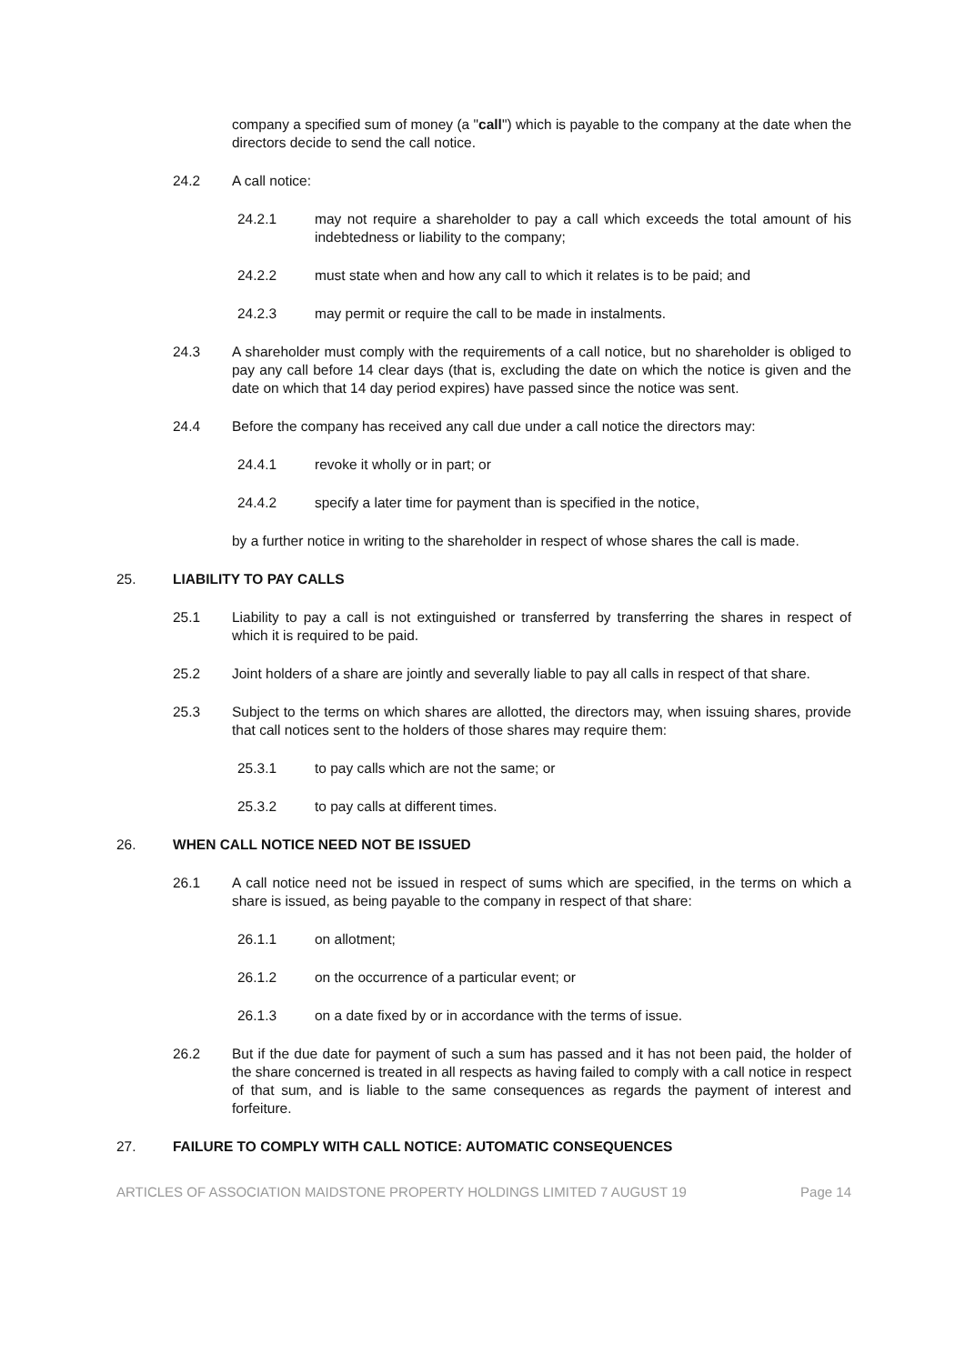company a specified sum of money (a "call") which is payable to the company at the date when the directors decide to send the call notice.
24.2 A call notice:
24.2.1 may not require a shareholder to pay a call which exceeds the total amount of his indebtedness or liability to the company;
24.2.2 must state when and how any call to which it relates is to be paid; and
24.2.3 may permit or require the call to be made in instalments.
24.3 A shareholder must comply with the requirements of a call notice, but no shareholder is obliged to pay any call before 14 clear days (that is, excluding the date on which the notice is given and the date on which that 14 day period expires) have passed since the notice was sent.
24.4 Before the company has received any call due under a call notice the directors may:
24.4.1 revoke it wholly or in part; or
24.4.2 specify a later time for payment than is specified in the notice,
by a further notice in writing to the shareholder in respect of whose shares the call is made.
25. LIABILITY TO PAY CALLS
25.1 Liability to pay a call is not extinguished or transferred by transferring the shares in respect of which it is required to be paid.
25.2 Joint holders of a share are jointly and severally liable to pay all calls in respect of that share.
25.3 Subject to the terms on which shares are allotted, the directors may, when issuing shares, provide that call notices sent to the holders of those shares may require them:
25.3.1 to pay calls which are not the same; or
25.3.2 to pay calls at different times.
26. WHEN CALL NOTICE NEED NOT BE ISSUED
26.1 A call notice need not be issued in respect of sums which are specified, in the terms on which a share is issued, as being payable to the company in respect of that share:
26.1.1 on allotment;
26.1.2 on the occurrence of a particular event; or
26.1.3 on a date fixed by or in accordance with the terms of issue.
26.2 But if the due date for payment of such a sum has passed and it has not been paid, the holder of the share concerned is treated in all respects as having failed to comply with a call notice in respect of that sum, and is liable to the same consequences as regards the payment of interest and forfeiture.
27. FAILURE TO COMPLY WITH CALL NOTICE: AUTOMATIC CONSEQUENCES
ARTICLES OF ASSOCIATION MAIDSTONE PROPERTY HOLDINGS LIMITED 7 AUGUST 19 Page 14